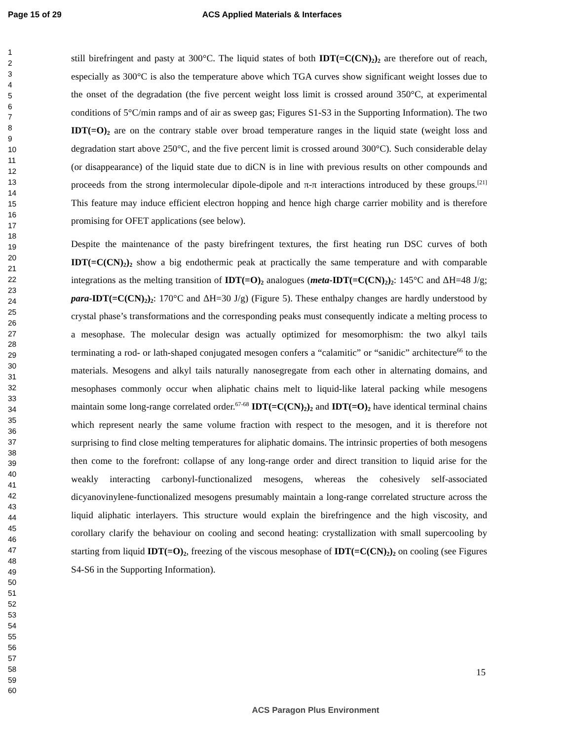Page 15 of 29 ACS Applied Materials & Interfaces
1
2
3
4
5
6
7
8
9
10
11
12
13
14
15
16
17
18
19
20
21
22
23
24
25
26
27
28
29
30
31
32
33
34
35
36
37
38
39
40
41
42
43
44
45
46
47
48
49
50
51
52
53
54
55
56
57
58
59
60
still birefringent and pasty at 300°C. The liquid states of both IDT(=C(CN)<sub>2</sub>)<sub>2</sub> are therefore out of reach, especially as 300°C is also the temperature above which TGA curves show significant weight losses due to the onset of the degradation (the five percent weight loss limit is crossed around 350°C, at experimental conditions of 5°C/min ramps and of air as sweep gas; Figures S1-S3 in the Supporting Information). The two IDT(=O)<sub>2</sub> are on the contrary stable over broad temperature ranges in the liquid state (weight loss and degradation start above 250°C, and the five percent limit is crossed around 300°C). Such considerable delay (or disappearance) of the liquid state due to diCN is in line with previous results on other compounds and proceeds from the strong intermolecular dipole-dipole and π-π interactions introduced by these groups.<sup>[21]</sup> This feature may induce efficient electron hopping and hence high charge carrier mobility and is therefore promising for OFET applications (see below).
Despite the maintenance of the pasty birefringent textures, the first heating run DSC curves of both IDT(=C(CN)<sub>2</sub>)<sub>2</sub> show a big endothermic peak at practically the same temperature and with comparable integrations as the melting transition of IDT(=O)<sub>2</sub> analogues (meta-IDT(=C(CN)<sub>2</sub>)<sub>2</sub>: 145°C and ΔH=48 J/g; para-IDT(=C(CN)<sub>2</sub>)<sub>2</sub>: 170°C and ΔH=30 J/g) (Figure 5). These enthalpy changes are hardly understood by crystal phase’s transformations and the corresponding peaks must consequently indicate a melting process to a mesophase. The molecular design was actually optimized for mesomorphism: the two alkyl tails terminating a rod- or lath-shaped conjugated mesogen confers a “calamitic” or “sanidic” architecture<sup>66</sup> to the materials. Mesogens and alkyl tails naturally nanosegregate from each other in alternating domains, and mesophases commonly occur when aliphatic chains melt to liquid-like lateral packing while mesogens maintain some long-range correlated order.<sup>67-68</sup> IDT(=C(CN)<sub>2</sub>)<sub>2</sub> and IDT(=O)<sub>2</sub> have identical terminal chains which represent nearly the same volume fraction with respect to the mesogen, and it is therefore not surprising to find close melting temperatures for aliphatic domains. The intrinsic properties of both mesogens then come to the forefront: collapse of any long-range order and direct transition to liquid arise for the weakly interacting carbonyl-functionalized mesogens, whereas the cohesively self-associated dicyanovinylene-functionalized mesogens presumably maintain a long-range correlated structure across the liquid aliphatic interlayers. This structure would explain the birefringence and the high viscosity, and corollary clarify the behaviour on cooling and second heating: crystallization with small supercooling by starting from liquid IDT(=O)<sub>2</sub>, freezing of the viscous mesophase of IDT(=C(CN)<sub>2</sub>)<sub>2</sub> on cooling (see Figures S4-S6 in the Supporting Information).
15
ACS Paragon Plus Environment